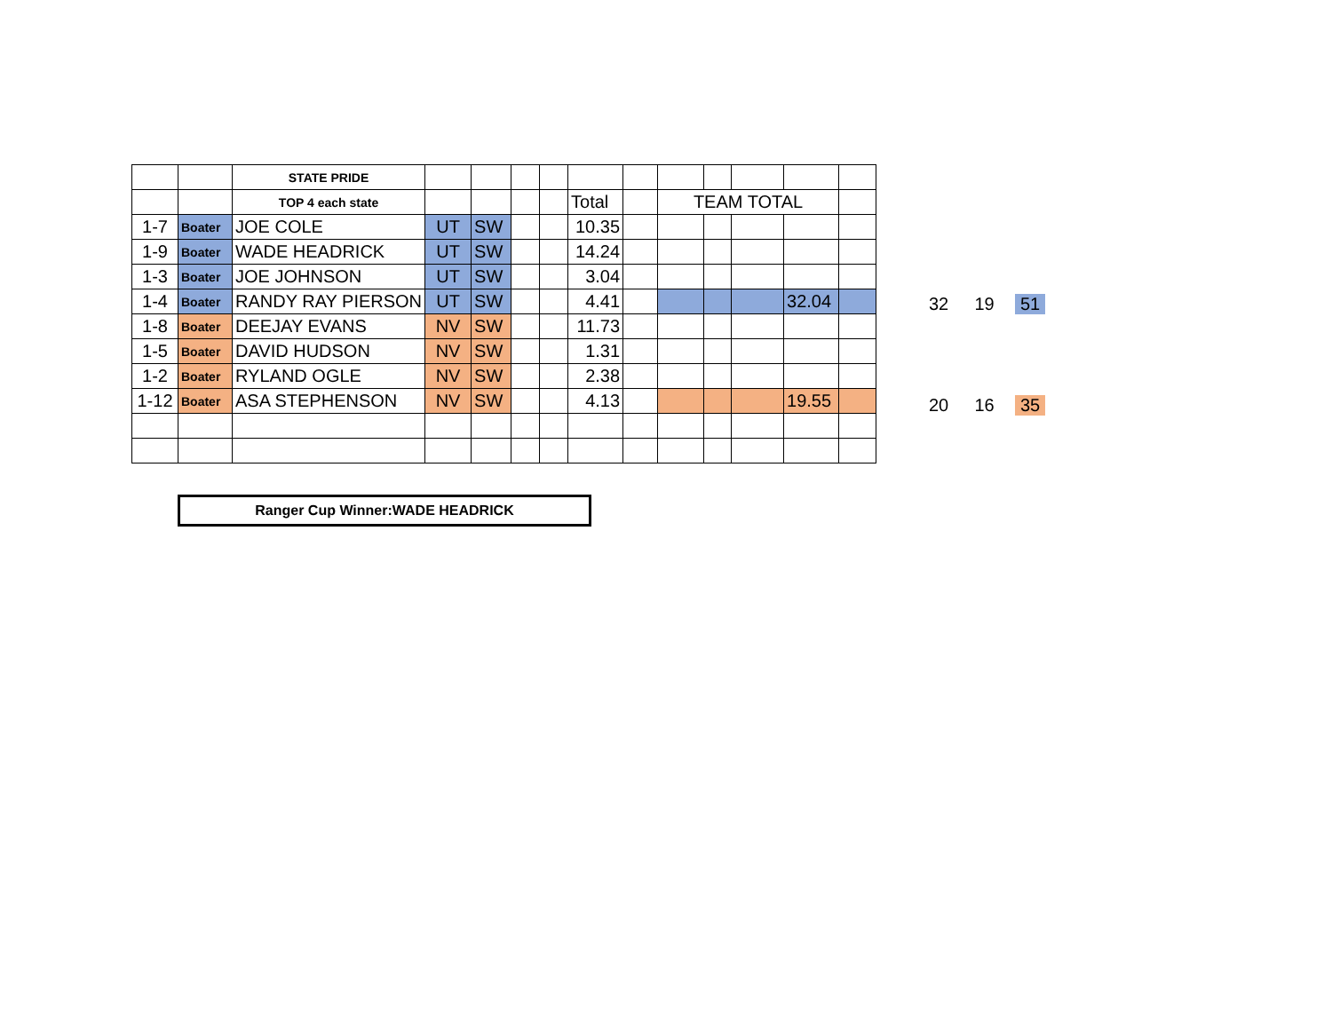| | | STATE PRIDE | | | | | | | | | | | |
| | | TOP 4 each state | | | | | Total | | TEAM TOTAL | | | | |
| 1-7 | Boater | JOE COLE | UT | SW | | | 10.35 | | | | | | |
| 1-9 | Boater | WADE HEADRICK | UT | SW | | | 14.24 | | | | | | |
| 1-3 | Boater | JOE JOHNSON | UT | SW | | | 3.04 | | | | | | |
| 1-4 | Boater | RANDY RAY PIERSON | UT | SW | | | 4.41 | | | | | 32.04 | |
| 1-8 | Boater | DEEJAY EVANS | NV | SW | | | 11.73 | | | | | | |
| 1-5 | Boater | DAVID HUDSON | NV | SW | | | 1.31 | | | | | | |
| 1-2 | Boater | RYLAND OGLE | NV | SW | | | 2.38 | | | | | | |
| 1-12 | Boater | ASA STEPHENSON | NV | SW | | | 4.13 | | | | | 19.55 | |
32 19 51
20 16 35
Ranger Cup Winner:WADE HEADRICK